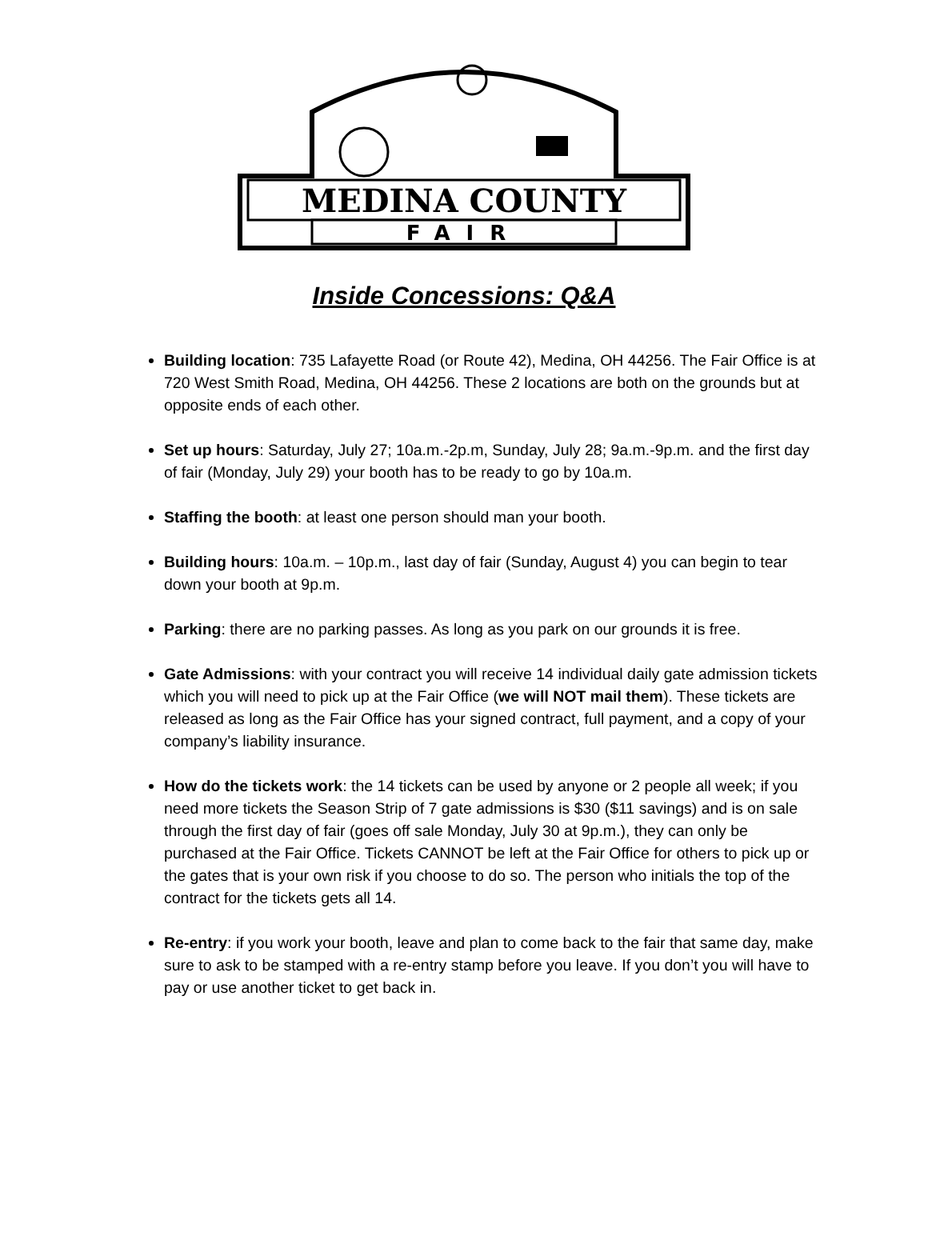MEDINA COUNTY
FAIR
Inside Concessions: Q&A
Building location: 735 Lafayette Road (or Route 42), Medina, OH 44256. The Fair Office is at 720 West Smith Road, Medina, OH 44256. These 2 locations are both on the grounds but at opposite ends of each other.
Set up hours: Saturday, July 27; 10a.m.-2p.m, Sunday, July 28; 9a.m.-9p.m. and the first day of fair (Monday, July 29) your booth has to be ready to go by 10a.m.
Staffing the booth: at least one person should man your booth.
Building hours: 10a.m. – 10p.m., last day of fair (Sunday, August 4) you can begin to tear down your booth at 9p.m.
Parking: there are no parking passes. As long as you park on our grounds it is free.
Gate Admissions: with your contract you will receive 14 individual daily gate admission tickets which you will need to pick up at the Fair Office (we will NOT mail them). These tickets are released as long as the Fair Office has your signed contract, full payment, and a copy of your company’s liability insurance.
How do the tickets work: the 14 tickets can be used by anyone or 2 people all week; if you need more tickets the Season Strip of 7 gate admissions is $30 ($11 savings) and is on sale through the first day of fair (goes off sale Monday, July 30 at 9p.m.), they can only be purchased at the Fair Office. Tickets CANNOT be left at the Fair Office for others to pick up or the gates that is your own risk if you choose to do so. The person who initials the top of the contract for the tickets gets all 14.
Re-entry: if you work your booth, leave and plan to come back to the fair that same day, make sure to ask to be stamped with a re-entry stamp before you leave. If you don’t you will have to pay or use another ticket to get back in.